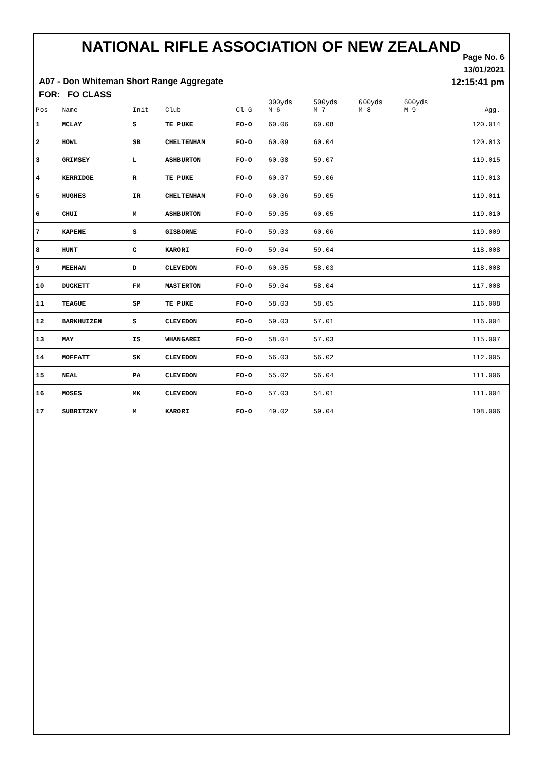NATIONAL RIFLE ASSOCIATION OF NEW ZEALAND
Page No. 6
13/01/2021
12:15:41 pm
A07 - Don Whiteman Short Range Aggregate
FOR: FO CLASS
| Pos | Name | Init | Club | Cl-G | 300yds M 6 | 500yds M 7 | 600yds M 8 | 600yds M 9 | Agg. |
| --- | --- | --- | --- | --- | --- | --- | --- | --- | --- |
| 1 | MCLAY | S | TE PUKE | FO-O | 60.06 | 60.08 | | | 120.014 |
| 2 | HOWL | SB | CHELTENHAM | FO-O | 60.09 | 60.04 | | | 120.013 |
| 3 | GRIMSEY | L | ASHBURTON | FO-O | 60.08 | 59.07 | | | 119.015 |
| 4 | KERRIDGE | R | TE PUKE | FO-O | 60.07 | 59.06 | | | 119.013 |
| 5 | HUGHES | IR | CHELTENHAM | FO-O | 60.06 | 59.05 | | | 119.011 |
| 6 | CHUI | M | ASHBURTON | FO-O | 59.05 | 60.05 | | | 119.010 |
| 7 | KAPENE | S | GISBORNE | FO-O | 59.03 | 60.06 | | | 119.009 |
| 8 | HUNT | C | KARORI | FO-O | 59.04 | 59.04 | | | 118.008 |
| 9 | MEEHAN | D | CLEVEDON | FO-O | 60.05 | 58.03 | | | 118.008 |
| 10 | DUCKETT | FM | MASTERTON | FO-O | 59.04 | 58.04 | | | 117.008 |
| 11 | TEAGUE | SP | TE PUKE | FO-O | 58.03 | 58.05 | | | 116.008 |
| 12 | BARKHUIZEN | S | CLEVEDON | FO-O | 59.03 | 57.01 | | | 116.004 |
| 13 | MAY | IS | WHANGAREI | FO-O | 58.04 | 57.03 | | | 115.007 |
| 14 | MOFFATT | SK | CLEVEDON | FO-O | 56.03 | 56.02 | | | 112.005 |
| 15 | NEAL | PA | CLEVEDON | FO-O | 55.02 | 56.04 | | | 111.006 |
| 16 | MOSES | MK | CLEVEDON | FO-O | 57.03 | 54.01 | | | 111.004 |
| 17 | SUBRITZKY | M | KARORI | FO-O | 49.02 | 59.04 | | | 108.006 |